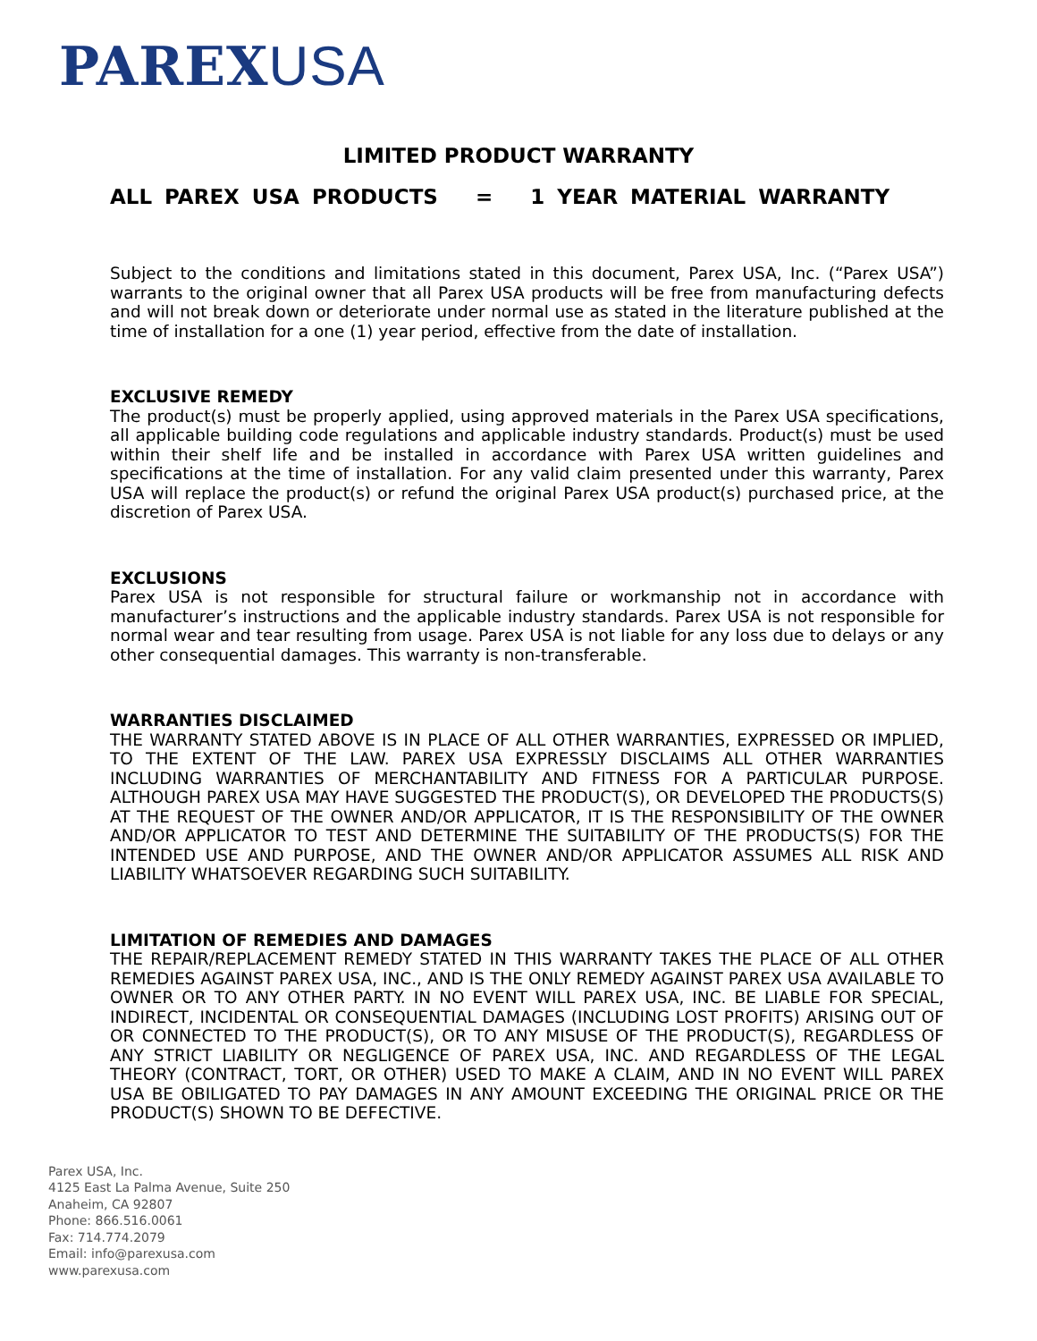PAREXUSA
LIMITED PRODUCT WARRANTY
ALL PAREX USA PRODUCTS = 1 YEAR MATERIAL WARRANTY
Subject to the conditions and limitations stated in this document, Parex USA, Inc. (“Parex USA”) warrants to the original owner that all Parex USA products will be free from manufacturing defects and will not break down or deteriorate under normal use as stated in the literature published at the time of installation for a one (1) year period, effective from the date of installation.
EXCLUSIVE REMEDY
The product(s) must be properly applied, using approved materials in the Parex USA specifications, all applicable building code regulations and applicable industry standards. Product(s) must be used within their shelf life and be installed in accordance with Parex USA written guidelines and specifications at the time of installation. For any valid claim presented under this warranty, Parex USA will replace the product(s) or refund the original Parex USA product(s) purchased price, at the discretion of Parex USA.
EXCLUSIONS
Parex USA is not responsible for structural failure or workmanship not in accordance with manufacturer’s instructions and the applicable industry standards. Parex USA is not responsible for normal wear and tear resulting from usage. Parex USA is not liable for any loss due to delays or any other consequential damages. This warranty is non-transferable.
WARRANTIES DISCLAIMED
THE WARRANTY STATED ABOVE IS IN PLACE OF ALL OTHER WARRANTIES, EXPRESSED OR IMPLIED, TO THE EXTENT OF THE LAW. PAREX USA EXPRESSLY DISCLAIMS ALL OTHER WARRANTIES INCLUDING WARRANTIES OF MERCHANTABILITY AND FITNESS FOR A PARTICULAR PURPOSE. ALTHOUGH PAREX USA MAY HAVE SUGGESTED THE PRODUCT(S), OR DEVELOPED THE PRODUCTS(S) AT THE REQUEST OF THE OWNER AND/OR APPLICATOR, IT IS THE RESPONSIBILITY OF THE OWNER AND/OR APPLICATOR TO TEST AND DETERMINE THE SUITABILITY OF THE PRODUCTS(S) FOR THE INTENDED USE AND PURPOSE, AND THE OWNER AND/OR APPLICATOR ASSUMES ALL RISK AND LIABILITY WHATSOEVER REGARDING SUCH SUITABILITY.
LIMITATION OF REMEDIES AND DAMAGES
THE REPAIR/REPLACEMENT REMEDY STATED IN THIS WARRANTY TAKES THE PLACE OF ALL OTHER REMEDIES AGAINST PAREX USA, INC., AND IS THE ONLY REMEDY AGAINST PAREX USA AVAILABLE TO OWNER OR TO ANY OTHER PARTY. IN NO EVENT WILL PAREX USA, INC. BE LIABLE FOR SPECIAL, INDIRECT, INCIDENTAL OR CONSEQUENTIAL DAMAGES (INCLUDING LOST PROFITS) ARISING OUT OF OR CONNECTED TO THE PRODUCT(S), OR TO ANY MISUSE OF THE PRODUCT(S), REGARDLESS OF ANY STRICT LIABILITY OR NEGLIGENCE OF PAREX USA, INC. AND REGARDLESS OF THE LEGAL THEORY (CONTRACT, TORT, OR OTHER) USED TO MAKE A CLAIM, AND IN NO EVENT WILL PAREX USA BE OBILIGATED TO PAY DAMAGES IN ANY AMOUNT EXCEEDING THE ORIGINAL PRICE OR THE PRODUCT(S) SHOWN TO BE DEFECTIVE.
Parex USA, Inc.
4125 East La Palma Avenue, Suite 250
Anaheim, CA 92807
Phone: 866.516.0061
Fax: 714.774.2079
Email: info@parexusa.com
www.parexusa.com